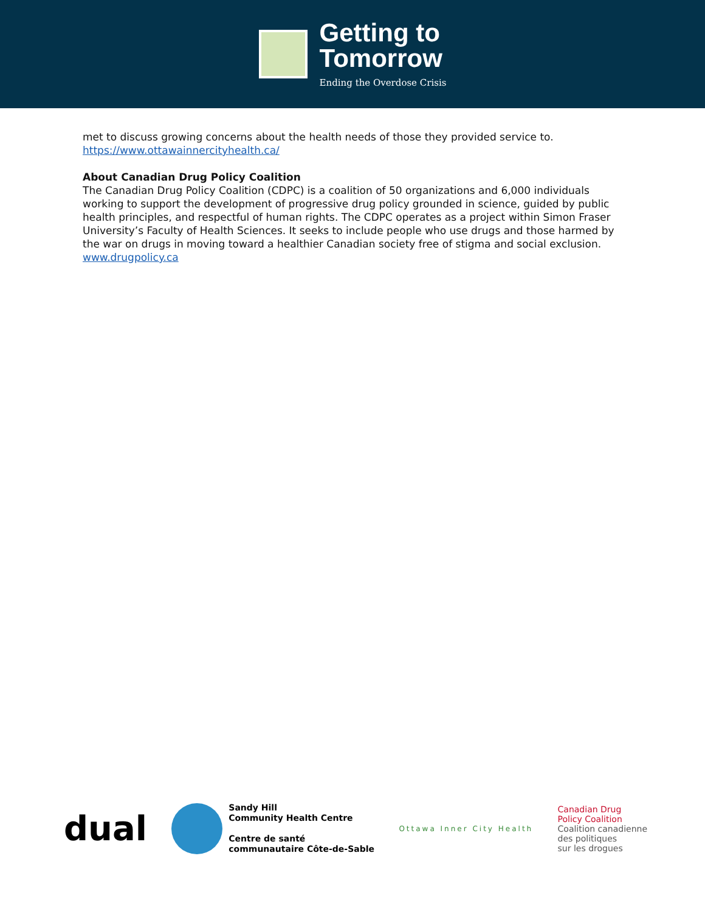Getting to
Tomorrow
Ending the Overdose Crisis
met to discuss growing concerns about the health needs of those they provided service to.
https://www.ottawainnercityhealth.ca/
About Canadian Drug Policy Coalition
The Canadian Drug Policy Coalition (CDPC) is a coalition of 50 organizations and 6,000 individuals working to support the development of progressive drug policy grounded in science, guided by public health principles, and respectful of human rights. The CDPC operates as a project within Simon Fraser University’s Faculty of Health Sciences. It seeks to include people who use drugs and those harmed by the war on drugs in moving toward a healthier Canadian society free of stigma and social exclusion.
www.drugpolicy.ca
dual
Sandy Hill
Community Health Centre
Centre de santé
communautaire Côte-de-Sable
Ottawa Inner City Health
Canadian Drug
Policy Coalition
Coalition canadienne
des politiques
sur les drogues